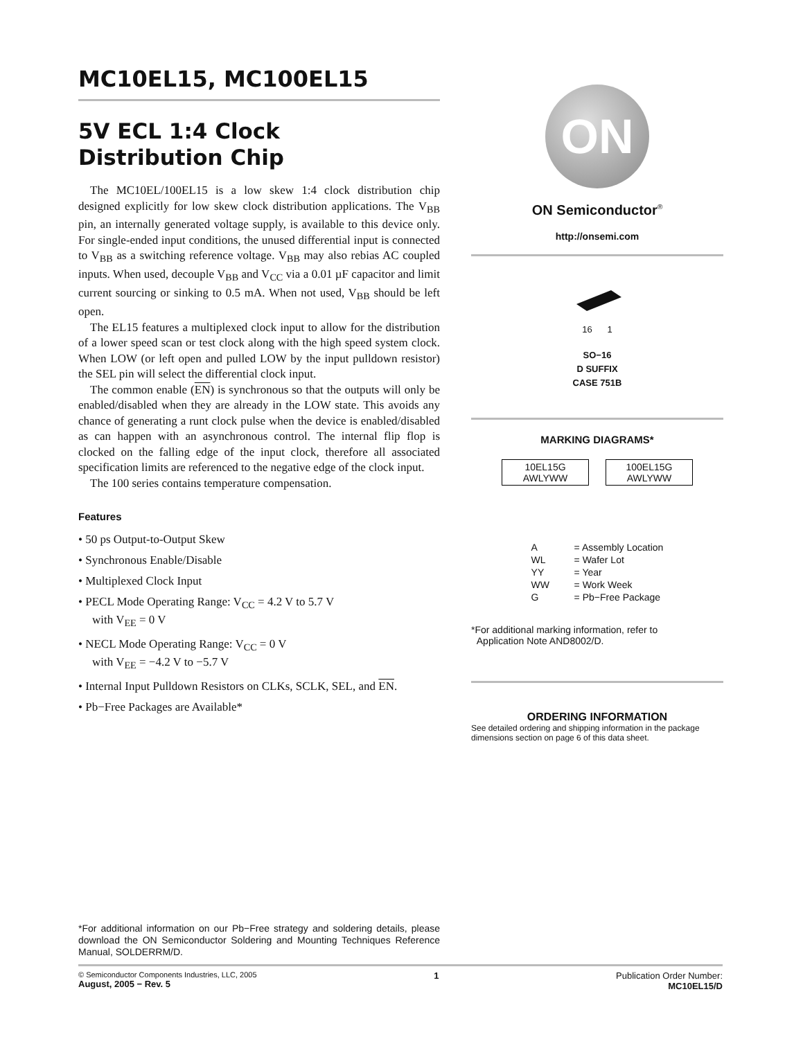MC10EL15, MC100EL15
5V ECL 1:4 Clock
Distribution Chip
The MC10EL/100EL15 is a low skew 1:4 clock distribution chip designed explicitly for low skew clock distribution applications. The V<sub>BB</sub> pin, an internally generated voltage supply, is available to this device only. For single-ended input conditions, the unused differential input is connected to V<sub>BB</sub> as a switching reference voltage. V<sub>BB</sub> may also rebias AC coupled inputs. When used, decouple V<sub>BB</sub> and V<sub>CC</sub> via a 0.01 µF capacitor and limit current sourcing or sinking to 0.5 mA. When not used, V<sub>BB</sub> should be left open.
The EL15 features a multiplexed clock input to allow for the distribution of a lower speed scan or test clock along with the high speed system clock. When LOW (or left open and pulled LOW by the input pulldown resistor) the SEL pin will select the differential clock input.
The common enable (EN) is synchronous so that the outputs will only be enabled/disabled when they are already in the LOW state. This avoids any chance of generating a runt clock pulse when the device is enabled/disabled as can happen with an asynchronous control. The internal flip flop is clocked on the falling edge of the input clock, therefore all associated specification limits are referenced to the negative edge of the clock input.
The 100 series contains temperature compensation.
Features
• 50 ps Output-to-Output Skew
• Synchronous Enable/Disable
• Multiplexed Clock Input
• PECL Mode Operating Range: V<sub>CC</sub> = 4.2 V to 5.7 V
with V<sub>EE</sub> = 0 V
• NECL Mode Operating Range: V<sub>CC</sub> = 0 V
with V<sub>EE</sub> = −4.2 V to −5.7 V
• Internal Input Pulldown Resistors on CLKs, SCLK, SEL, and EN.
• Pb−Free Packages are Available*
*For additional information on our Pb−Free strategy and soldering details, please download the ON Semiconductor Soldering and Mounting Techniques Reference Manual, SOLDERRM/D.
ON
ON Semiconductor<sup>®</sup>
http://onsemi.com
16 1
SO−16
D SUFFIX
CASE 751B
MARKING DIAGRAMS*
10EL15G
AWLYWW 100EL15G
AWLYWW
| A | = Assembly Location |
| WL | = Wafer Lot |
| YY | = Year |
| WW | = Work Week |
| G | = Pb−Free Package |
*For additional marking information, refer to
Application Note AND8002/D.
ORDERING INFORMATION
See detailed ordering and shipping information in the package dimensions section on page 6 of this data sheet.
© Semiconductor Components Industries, LLC, 2005
August, 2005 − Rev. 5
1 Publication Order Number:
MC10EL15/D